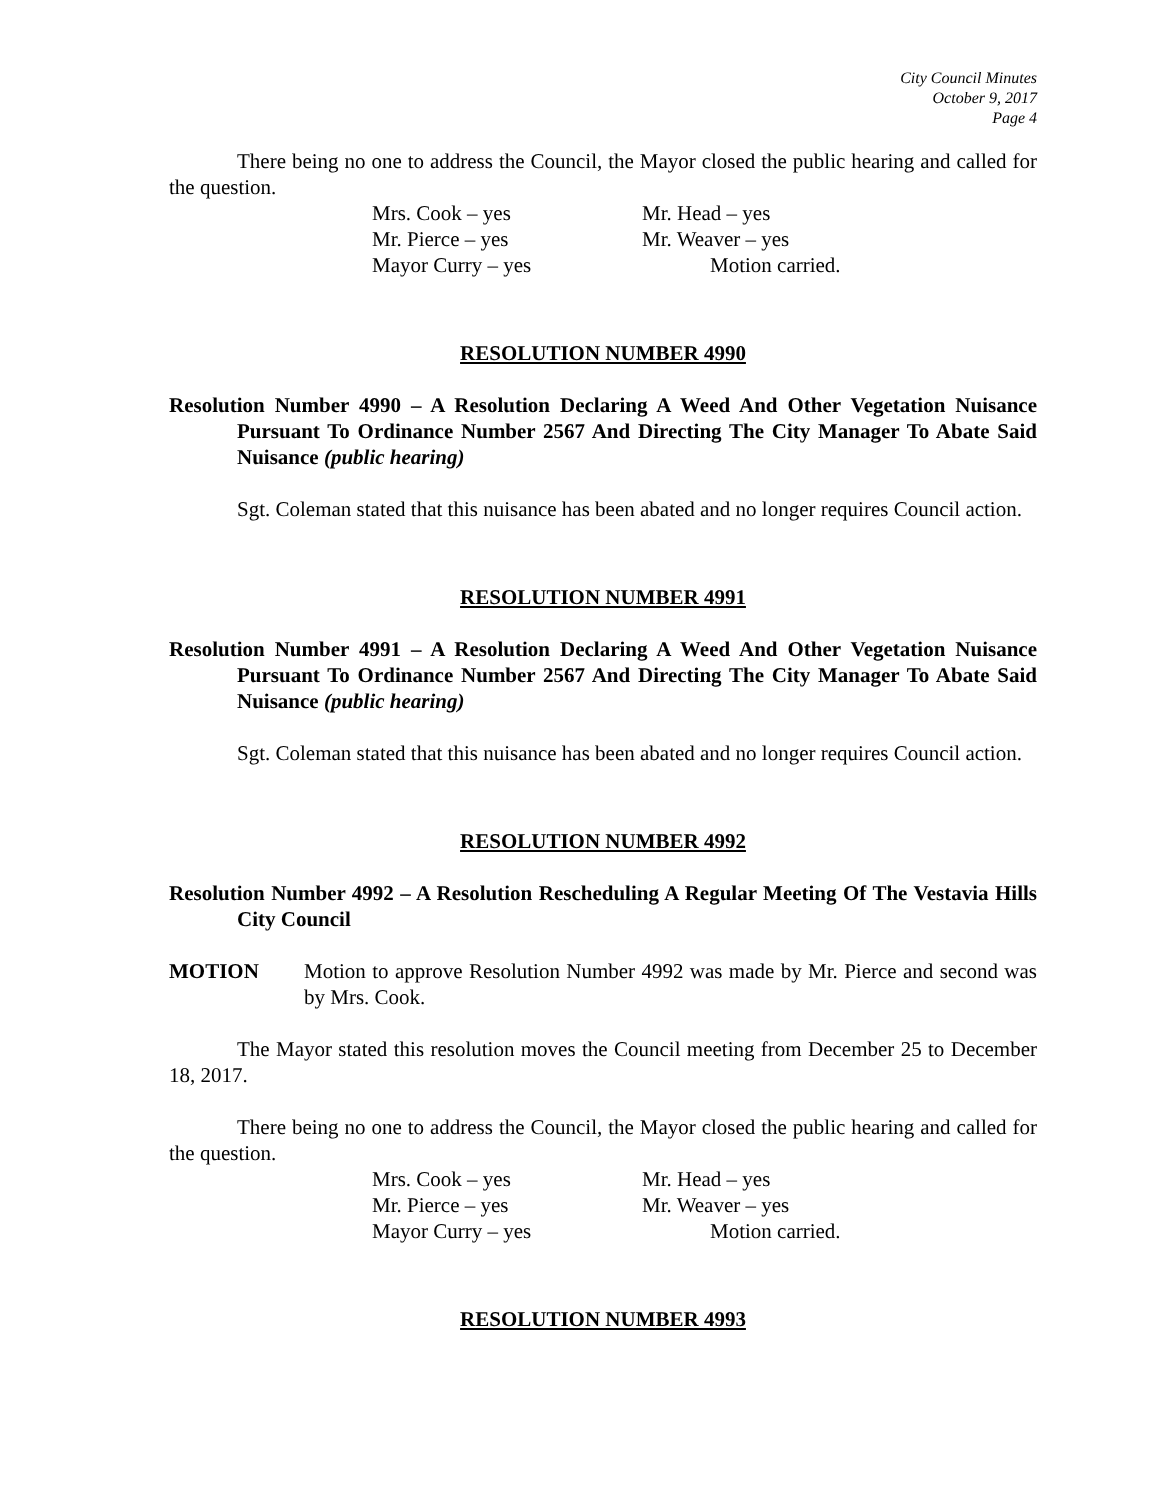City Council Minutes
October 9, 2017
Page 4
There being no one to address the Council, the Mayor closed the public hearing and called for the question.
Mrs. Cook – yes Mr. Head – yes Mr. Pierce – yes Mr. Weaver – yes Mayor Curry – yes Motion carried.
RESOLUTION NUMBER 4990
Resolution Number 4990 – A Resolution Declaring A Weed And Other Vegetation Nuisance Pursuant To Ordinance Number 2567 And Directing The City Manager To Abate Said Nuisance (public hearing)
Sgt. Coleman stated that this nuisance has been abated and no longer requires Council action.
RESOLUTION NUMBER 4991
Resolution Number 4991 – A Resolution Declaring A Weed And Other Vegetation Nuisance Pursuant To Ordinance Number 2567 And Directing The City Manager To Abate Said Nuisance (public hearing)
Sgt. Coleman stated that this nuisance has been abated and no longer requires Council action.
RESOLUTION NUMBER 4992
Resolution Number 4992 – A Resolution Rescheduling A Regular Meeting Of The Vestavia Hills City Council
MOTION
Motion to approve Resolution Number 4992 was made by Mr. Pierce and second was by Mrs. Cook.
The Mayor stated this resolution moves the Council meeting from December 25 to December 18, 2017.
There being no one to address the Council, the Mayor closed the public hearing and called for the question.
Mrs. Cook – yes Mr. Head – yes Mr. Pierce – yes Mr. Weaver – yes Mayor Curry – yes Motion carried.
RESOLUTION NUMBER 4993